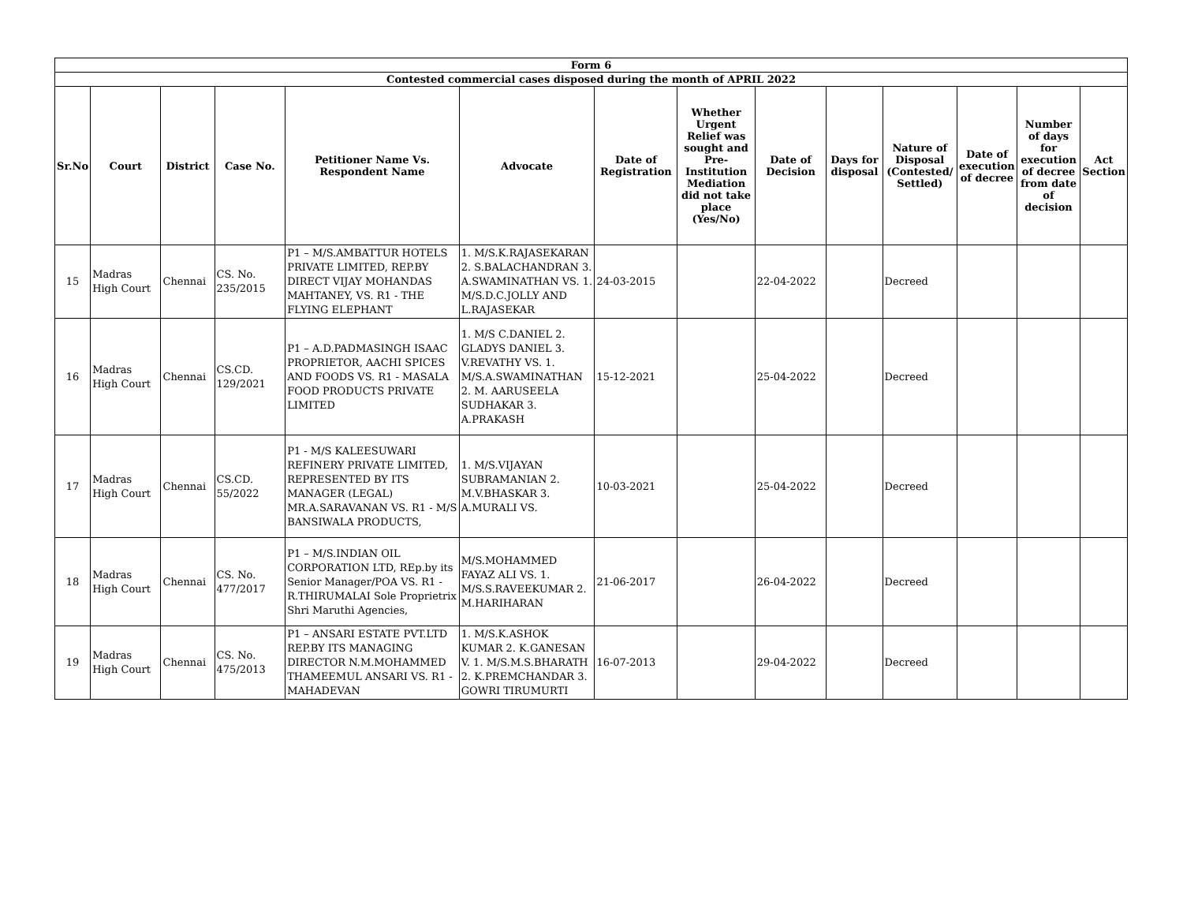| Form 6 | | | | | | | | | | | | | |
| --- | --- | --- | --- | --- | --- | --- | --- | --- | --- | --- | --- | --- | --- |
| Contested commercial cases disposed during the month of APRIL 2022 | | | | | | | | | | | | | |
| Sr.No | Court | District | Case No. | Petitioner Name Vs. Respondent Name | Advocate | Date of Registration | Whether Urgent Relief was sought and Pre-Institution Mediation did not take place (Yes/No) | Date of Decision | Days for disposal | Nature of Disposal (Contested/ Settled) | Date of execution of decree | Number of days for execution of decree from date of decision | Act Section |
| 15 | Madras High Court | Chennai | CS. No. 235/2015 | P1 – M/S.AMBATTUR HOTELS PRIVATE LIMITED, REP.BY DIRECT VIJAY MOHANDAS MAHTANEY, VS. R1 - THE FLYING ELEPHANT | 1. M/S.K.RAJASEKARAN 2. S.BALACHANDRAN 3. A.SWAMINATHAN VS. 1. M/S.D.C.JOLLY AND L.RAJASEKAR | 24-03-2015 | | 22-04-2022 | | Decreed | | | |
| 16 | Madras High Court | Chennai | CS.CD. 129/2021 | P1 – A.D.PADMASINGH ISAAC PROPRIETOR, AACHI SPICES AND FOODS VS. R1 - MASALA FOOD PRODUCTS PRIVATE LIMITED | 1. M/S C.DANIEL 2. GLADYS DANIEL 3. V.REVATHY VS. 1. M/S.A.SWAMINATHAN 2. M. AARUSEELA SUDHAKAR 3. A.PRAKASH | 15-12-2021 | | 25-04-2022 | | Decreed | | | |
| 17 | Madras High Court | Chennai | CS.CD. 55/2022 | P1 - M/S KALEESUWARI REFINERY PRIVATE LIMITED, REPRESENTED BY ITS MANAGER (LEGAL) MR.A.SARAVANAN VS. R1 - M/S BANSIWALA PRODUCTS, | 1. M/S.VIJAYAN SUBRAMANIAN 2. M.V.BHASKAR 3. A.MURALI VS. | 10-03-2021 | | 25-04-2022 | | Decreed | | | |
| 18 | Madras High Court | Chennai | CS. No. 477/2017 | P1 – M/S.INDIAN OIL CORPORATION LTD, REp.by its Senior Manager/POA VS. R1 - R.THIRUMALAI Sole Proprietrix Shri Maruthi Agencies, | M/S.MOHAMMED FAYAZ ALI VS. 1. M/S.S.RAVEEKUMAR 2. M.HARIHARAN | 21-06-2017 | | 26-04-2022 | | Decreed | | | |
| 19 | Madras High Court | Chennai | CS. No. 475/2013 | P1 – ANSARI ESTATE PVT.LTD REP.BY ITS MANAGING DIRECTOR N.M.MOHAMMED THAMEEMUL ANSARI VS. R1 - MAHADEVAN | 1. M/S.K.ASHOK KUMAR 2. K.GANESAN V. 1. M/S.M.S.BHARATH 2. K.PREMCHANDAR 3. GOWRI TIRUMURTI | 16-07-2013 | | 29-04-2022 | | Decreed | | | |